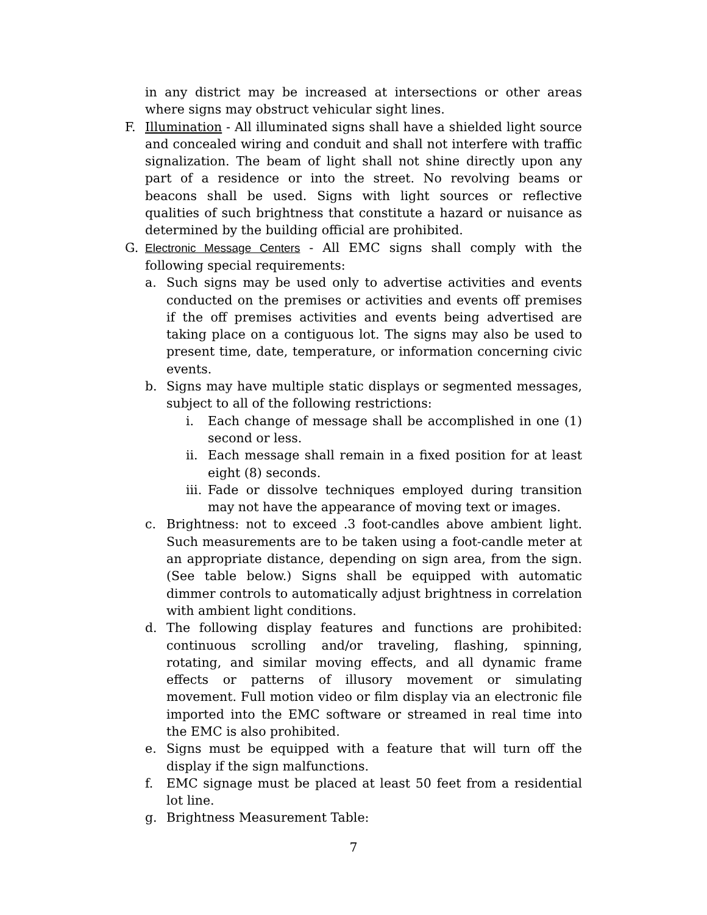in any district may be increased at intersections or other areas where signs may obstruct vehicular sight lines.
F. Illumination - All illuminated signs shall have a shielded light source and concealed wiring and conduit and shall not interfere with traffic signalization. The beam of light shall not shine directly upon any part of a residence or into the street. No revolving beams or beacons shall be used. Signs with light sources or reflective qualities of such brightness that constitute a hazard or nuisance as determined by the building official are prohibited.
G. Electronic Message Centers - All EMC signs shall comply with the following special requirements:
a. Such signs may be used only to advertise activities and events conducted on the premises or activities and events off premises if the off premises activities and events being advertised are taking place on a contiguous lot. The signs may also be used to present time, date, temperature, or information concerning civic events.
b. Signs may have multiple static displays or segmented messages, subject to all of the following restrictions:
i. Each change of message shall be accomplished in one (1) second or less.
ii.
Each message shall remain in a fixed position for at least eight (8) seconds.
iii.
Fade or dissolve techniques employed during transition may not have the appearance of moving text or images.
c. Brightness: not to exceed .3 foot-candles above ambient light. Such measurements are to be taken using a foot-candle meter at an appropriate distance, depending on sign area, from the sign. (See table below.) Signs shall be equipped with automatic dimmer controls to automatically adjust brightness in correlation with ambient light conditions.
d. The following display features and functions are prohibited: continuous scrolling and/or traveling, flashing, spinning, rotating, and similar moving effects, and all dynamic frame effects or patterns of illusory movement or simulating movement. Full motion video or film display via an electronic file imported into the EMC software or streamed in real time into the EMC is also prohibited.
e. Signs must be equipped with a feature that will turn off the display if the sign malfunctions.
f. EMC signage must be placed at least 50 feet from a residential lot line.
g. Brightness Measurement Table:
7